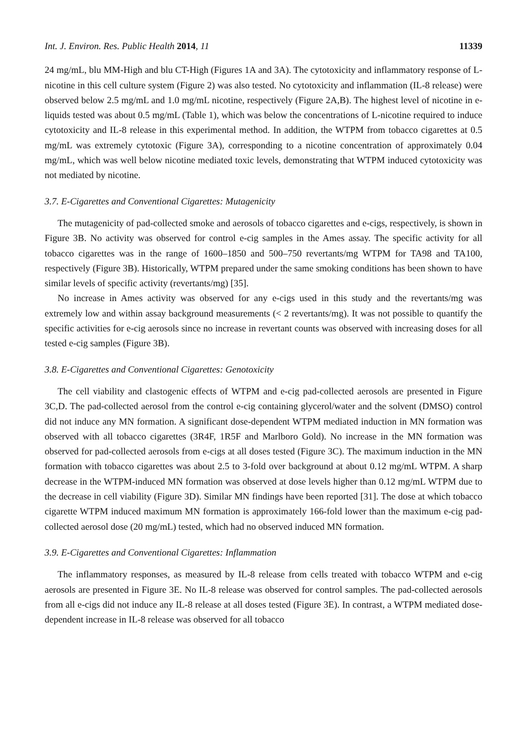Int. J. Environ. Res. Public Health 2014, 11 11339
24 mg/mL, blu MM-High and blu CT-High (Figures 1A and 3A). The cytotoxicity and inflammatory response of L-nicotine in this cell culture system (Figure 2) was also tested. No cytotoxicity and inflammation (IL-8 release) were observed below 2.5 mg/mL and 1.0 mg/mL nicotine, respectively (Figure 2A,B). The highest level of nicotine in e-liquids tested was about 0.5 mg/mL (Table 1), which was below the concentrations of L-nicotine required to induce cytotoxicity and IL-8 release in this experimental method. In addition, the WTPM from tobacco cigarettes at 0.5 mg/mL was extremely cytotoxic (Figure 3A), corresponding to a nicotine concentration of approximately 0.04 mg/mL, which was well below nicotine mediated toxic levels, demonstrating that WTPM induced cytotoxicity was not mediated by nicotine.
3.7. E-Cigarettes and Conventional Cigarettes: Mutagenicity
The mutagenicity of pad-collected smoke and aerosols of tobacco cigarettes and e-cigs, respectively, is shown in Figure 3B. No activity was observed for control e-cig samples in the Ames assay. The specific activity for all tobacco cigarettes was in the range of 1600–1850 and 500–750 revertants/mg WTPM for TA98 and TA100, respectively (Figure 3B). Historically, WTPM prepared under the same smoking conditions has been shown to have similar levels of specific activity (revertants/mg) [35].
No increase in Ames activity was observed for any e-cigs used in this study and the revertants/mg was extremely low and within assay background measurements (< 2 revertants/mg). It was not possible to quantify the specific activities for e-cig aerosols since no increase in revertant counts was observed with increasing doses for all tested e-cig samples (Figure 3B).
3.8. E-Cigarettes and Conventional Cigarettes: Genotoxicity
The cell viability and clastogenic effects of WTPM and e-cig pad-collected aerosols are presented in Figure 3C,D. The pad-collected aerosol from the control e-cig containing glycerol/water and the solvent (DMSO) control did not induce any MN formation. A significant dose-dependent WTPM mediated induction in MN formation was observed with all tobacco cigarettes (3R4F, 1R5F and Marlboro Gold). No increase in the MN formation was observed for pad-collected aerosols from e-cigs at all doses tested (Figure 3C). The maximum induction in the MN formation with tobacco cigarettes was about 2.5 to 3-fold over background at about 0.12 mg/mL WTPM. A sharp decrease in the WTPM-induced MN formation was observed at dose levels higher than 0.12 mg/mL WTPM due to the decrease in cell viability (Figure 3D). Similar MN findings have been reported [31]. The dose at which tobacco cigarette WTPM induced maximum MN formation is approximately 166-fold lower than the maximum e-cig pad-collected aerosol dose (20 mg/mL) tested, which had no observed induced MN formation.
3.9. E-Cigarettes and Conventional Cigarettes: Inflammation
The inflammatory responses, as measured by IL-8 release from cells treated with tobacco WTPM and e-cig aerosols are presented in Figure 3E. No IL-8 release was observed for control samples. The pad-collected aerosols from all e-cigs did not induce any IL-8 release at all doses tested (Figure 3E). In contrast, a WTPM mediated dose-dependent increase in IL-8 release was observed for all tobacco